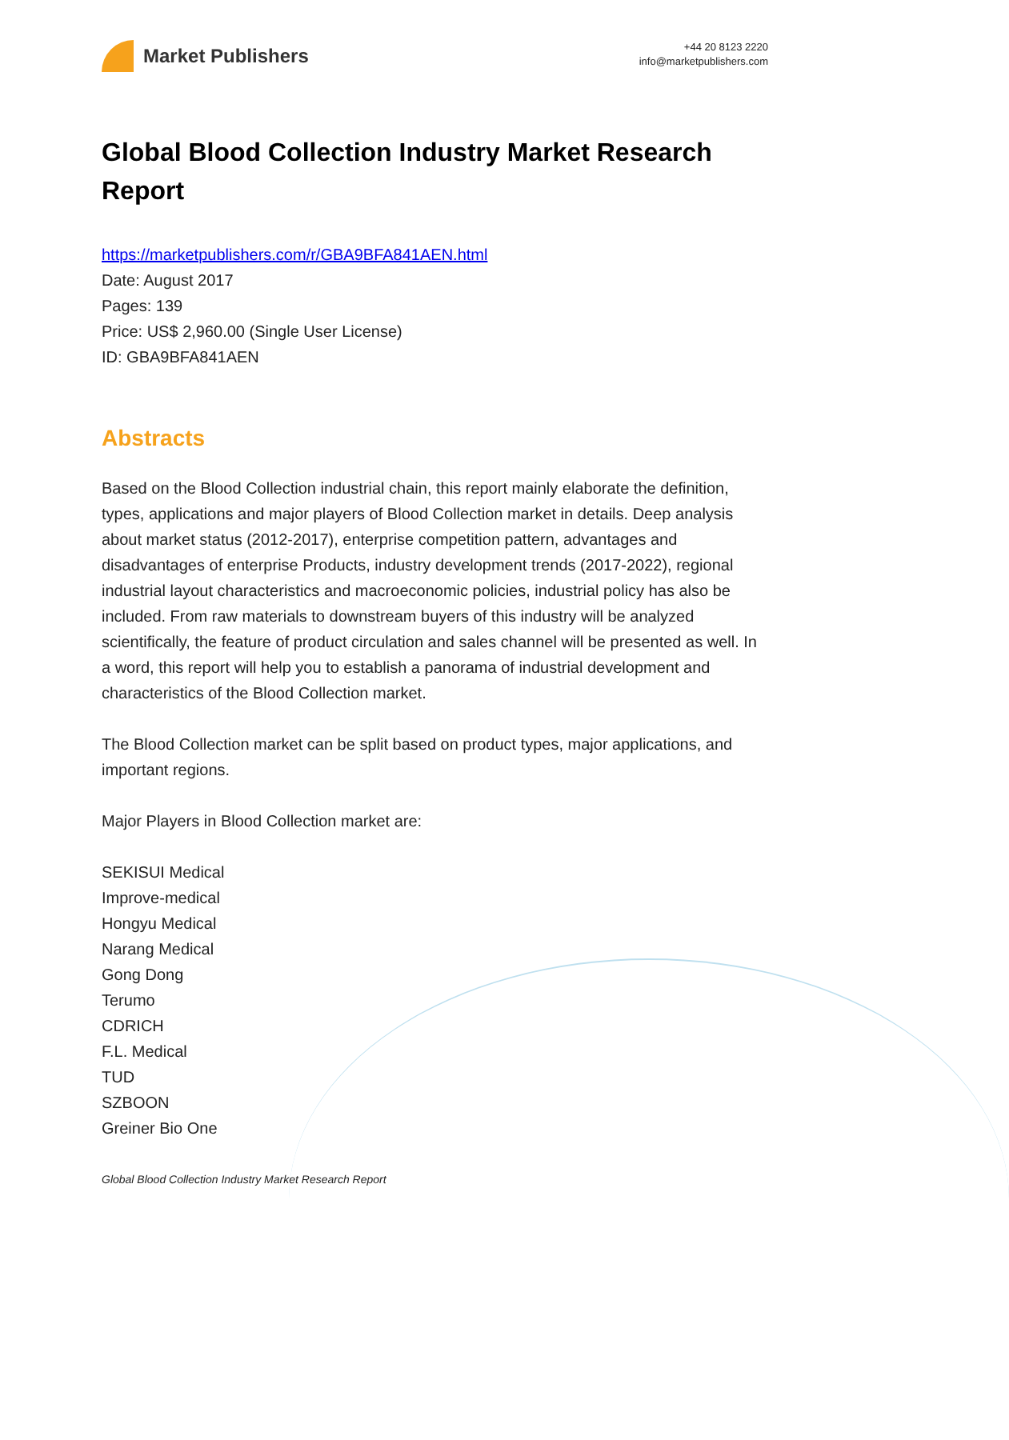Market Publishers
+44 20 8123 2220
info@marketpublishers.com
Global Blood Collection Industry Market Research Report
https://marketpublishers.com/r/GBA9BFA841AEN.html
Date: August 2017
Pages: 139
Price: US$ 2,960.00 (Single User License)
ID: GBA9BFA841AEN
Abstracts
Based on the Blood Collection industrial chain, this report mainly elaborate the definition, types, applications and major players of Blood Collection market in details. Deep analysis about market status (2012-2017), enterprise competition pattern, advantages and disadvantages of enterprise Products, industry development trends (2017-2022), regional industrial layout characteristics and macroeconomic policies, industrial policy has also be included. From raw materials to downstream buyers of this industry will be analyzed scientifically, the feature of product circulation and sales channel will be presented as well. In a word, this report will help you to establish a panorama of industrial development and characteristics of the Blood Collection market.
The Blood Collection market can be split based on product types, major applications, and important regions.
Major Players in Blood Collection market are:
SEKISUI Medical
Improve-medical
Hongyu Medical
Narang Medical
Gong Dong
Terumo
CDRICH
F.L. Medical
TUD
SZBOON
Greiner Bio One
Global Blood Collection Industry Market Research Report